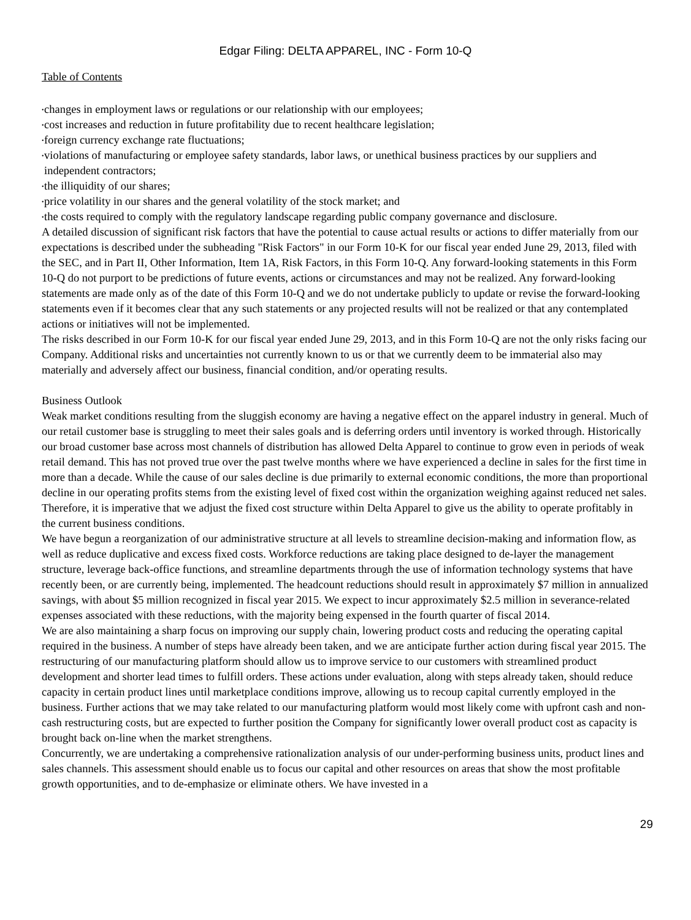Edgar Filing: DELTA APPAREL, INC - Form 10-Q
Table of Contents
• changes in employment laws or regulations or our relationship with our employees;
• cost increases and reduction in future profitability due to recent healthcare legislation;
• foreign currency exchange rate fluctuations;
• violations of manufacturing or employee safety standards, labor laws, or unethical business practices by our suppliers and independent contractors;
• the illiquidity of our shares;
• price volatility in our shares and the general volatility of the stock market; and
• the costs required to comply with the regulatory landscape regarding public company governance and disclosure.
A detailed discussion of significant risk factors that have the potential to cause actual results or actions to differ materially from our expectations is described under the subheading "Risk Factors" in our Form 10-K for our fiscal year ended June 29, 2013, filed with the SEC, and in Part II, Other Information, Item 1A, Risk Factors, in this Form 10-Q. Any forward-looking statements in this Form 10-Q do not purport to be predictions of future events, actions or circumstances and may not be realized. Any forward-looking statements are made only as of the date of this Form 10-Q and we do not undertake publicly to update or revise the forward-looking statements even if it becomes clear that any such statements or any projected results will not be realized or that any contemplated actions or initiatives will not be implemented.
The risks described in our Form 10-K for our fiscal year ended June 29, 2013, and in this Form 10-Q are not the only risks facing our Company. Additional risks and uncertainties not currently known to us or that we currently deem to be immaterial also may materially and adversely affect our business, financial condition, and/or operating results.
Business Outlook
Weak market conditions resulting from the sluggish economy are having a negative effect on the apparel industry in general. Much of our retail customer base is struggling to meet their sales goals and is deferring orders until inventory is worked through. Historically our broad customer base across most channels of distribution has allowed Delta Apparel to continue to grow even in periods of weak retail demand. This has not proved true over the past twelve months where we have experienced a decline in sales for the first time in more than a decade. While the cause of our sales decline is due primarily to external economic conditions, the more than proportional decline in our operating profits stems from the existing level of fixed cost within the organization weighing against reduced net sales. Therefore, it is imperative that we adjust the fixed cost structure within Delta Apparel to give us the ability to operate profitably in the current business conditions.
We have begun a reorganization of our administrative structure at all levels to streamline decision-making and information flow, as well as reduce duplicative and excess fixed costs. Workforce reductions are taking place designed to de-layer the management structure, leverage back-office functions, and streamline departments through the use of information technology systems that have recently been, or are currently being, implemented. The headcount reductions should result in approximately $7 million in annualized savings, with about $5 million recognized in fiscal year 2015. We expect to incur approximately $2.5 million in severance-related expenses associated with these reductions, with the majority being expensed in the fourth quarter of fiscal 2014.
We are also maintaining a sharp focus on improving our supply chain, lowering product costs and reducing the operating capital required in the business. A number of steps have already been taken, and we are anticipate further action during fiscal year 2015. The restructuring of our manufacturing platform should allow us to improve service to our customers with streamlined product development and shorter lead times to fulfill orders. These actions under evaluation, along with steps already taken, should reduce capacity in certain product lines until marketplace conditions improve, allowing us to recoup capital currently employed in the business. Further actions that we may take related to our manufacturing platform would most likely come with upfront cash and non-cash restructuring costs, but are expected to further position the Company for significantly lower overall product cost as capacity is brought back on-line when the market strengthens.
Concurrently, we are undertaking a comprehensive rationalization analysis of our under-performing business units, product lines and sales channels. This assessment should enable us to focus our capital and other resources on areas that show the most profitable growth opportunities, and to de-emphasize or eliminate others. We have invested in a
29